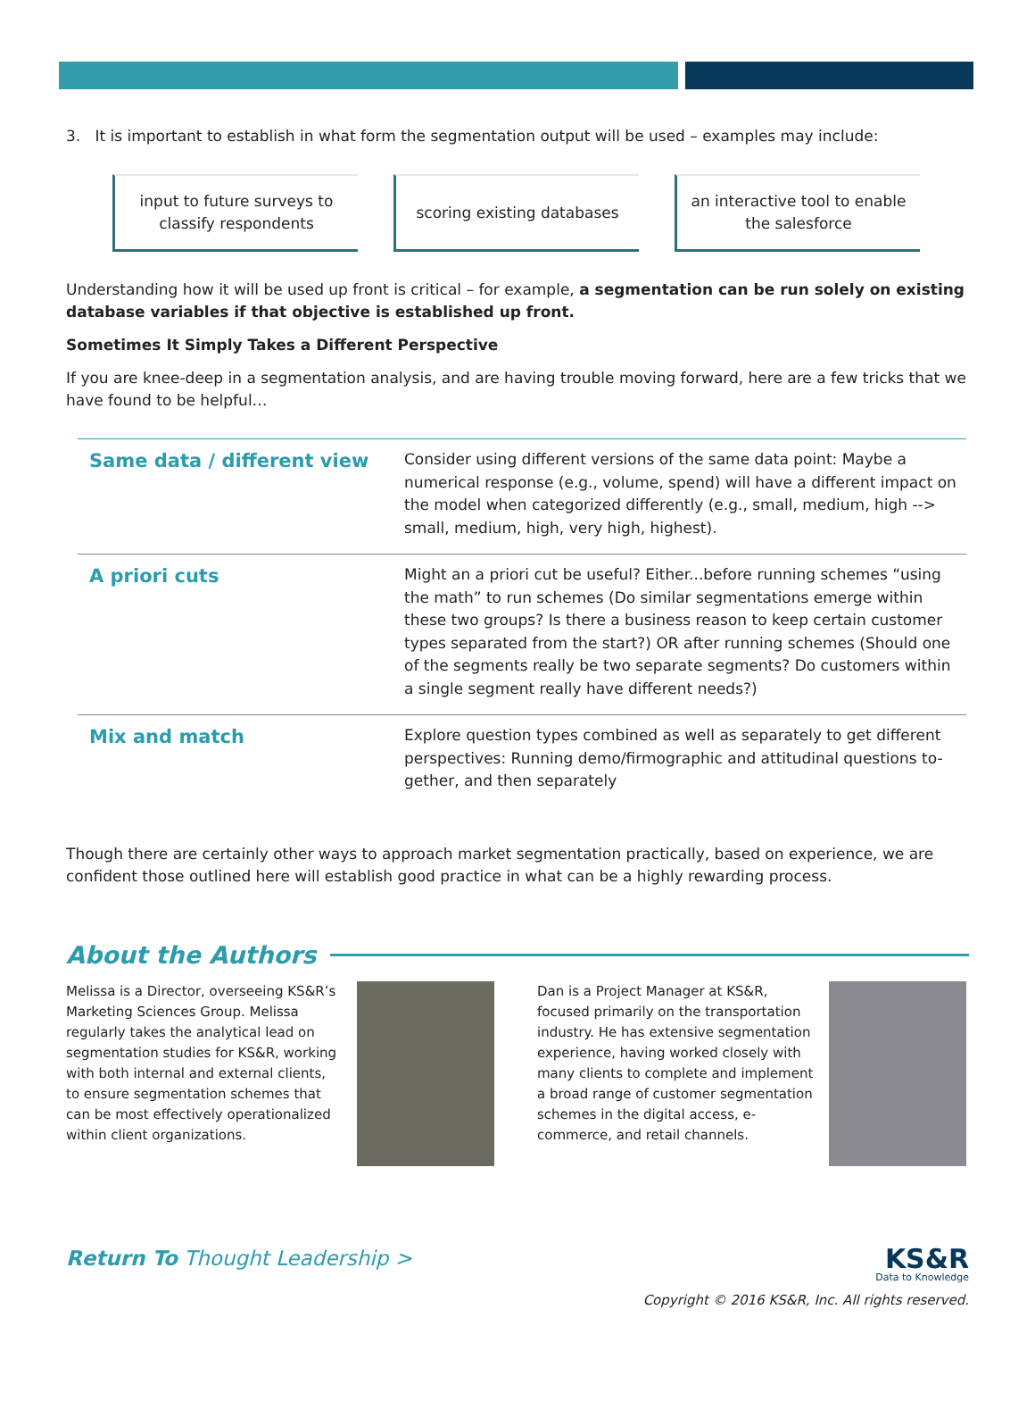3. It is important to establish in what form the segmentation output will be used – examples may include:
input to future surveys to classify respondents
scoring existing databases an interactive tool to enable the salesforce
Understanding how it will be used up front is critical – for example, a segmentation can be run solely on existing database variables if that objective is established up front.
Sometimes It Simply Takes a Different Perspective
If you are knee-deep in a segmentation analysis, and are having trouble moving forward, here are a few tricks that we have found to be helpful…
| Same data / different view | Consider using different versions of the same data point: Maybe a numerical response (e.g., volume, spend) will have a different impact on the model when categorized differently (e.g., small, medium, high --> small, medium, high, very high, highest). |
| A priori cuts | Might an a priori cut be useful? Either...before running schemes “using the math” to run schemes (Do similar segmentations emerge within these two groups? Is there a business reason to keep certain customer types separated from the start?) OR after running schemes (Should one of the segments really be two separate segments? Do customers within a single segment really have different needs?) |
| Mix and match | Explore question types combined as well as separately to get different perspectives: Running demo/firmographic and attitudinal questions to-gether, and then separately |
Though there are certainly other ways to approach market segmentation practically, based on experience, we are confident those outlined here will establish good practice in what can be a highly rewarding process.
About the Authors
Melissa is a Director, overseeing KS&R’s Marketing Sciences Group. Melissa regularly takes the analytical lead on segmentation studies for KS&R, working with both internal and external clients, to ensure segmentation schemes that can be most effectively operationalized within client organizations.
Dan is a Project Manager at KS&R, focused primarily on the transportation industry. He has extensive segmentation experience, having worked closely with many clients to complete and implement a broad range of customer segmentation schemes in the digital access, e-commerce, and retail channels.
Return To Thought Leadership >
KS&R
Data to Knowledge
Copyright © 2016 KS&R, Inc. All rights reserved.